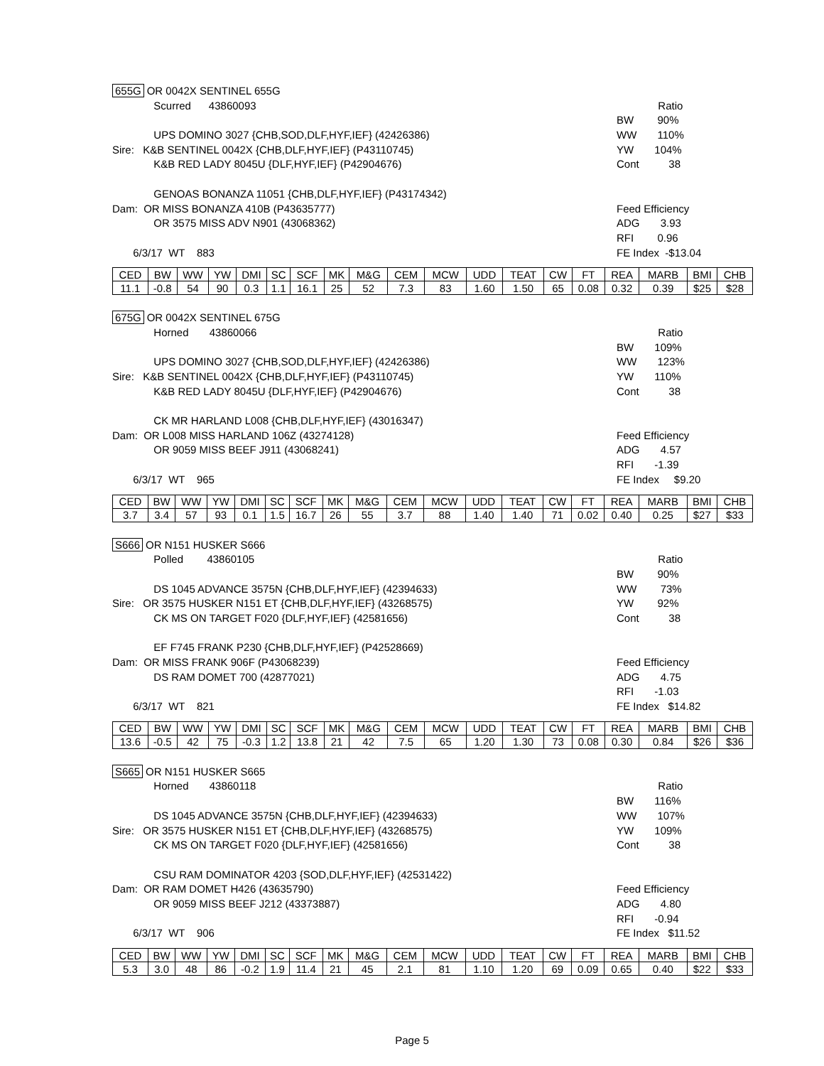655G OR 0042X SENTINEL 655G
Scurred 43860093
Ratio
BW 90%
UPS DOMINO 3027 {CHB,SOD,DLF,HYF,IEF} (42426386)
WW 110%
Sire: K&B SENTINEL 0042X {CHB,DLF,HYF,IEF} (P43110745)
YW 104%
K&B RED LADY 8045U {DLF,HYF,IEF} (P42904676)
Cont 38
GENOAS BONANZA 11051 {CHB,DLF,HYF,IEF} (P43174342)
Dam: OR MISS BONANZA 410B (P43635777)
Feed Efficiency
OR 3575 MISS ADV N901 (43068362)
ADG 3.93
RFI 0.96
6/3/17 WT 883
FE Index -$13.04
| CED | BW | WW | YW | DMI | SC | SCF | MK | M&G | CEM | MCW | UDD | TEAT | CW | FT | REA | MARB | BMI | CHB |
| 11.1 | -0.8 | 54 | 90 | 0.3 | 1.1 | 16.1 | 25 | 52 | 7.3 | 83 | 1.60 | 1.50 | 65 | 0.08 | 0.32 | 0.39 | $25 | $28 |
675G OR 0042X SENTINEL 675G
Horned 43860066
Ratio
BW 109%
UPS DOMINO 3027 {CHB,SOD,DLF,HYF,IEF} (42426386)
WW 123%
Sire: K&B SENTINEL 0042X {CHB,DLF,HYF,IEF} (P43110745)
YW 110%
K&B RED LADY 8045U {DLF,HYF,IEF} (P42904676)
Cont 38
CK MR HARLAND L008 {CHB,DLF,HYF,IEF} (43016347)
Dam: OR L008 MISS HARLAND 106Z (43274128)
Feed Efficiency
OR 9059 MISS BEEF J911 (43068241)
ADG 4.57
RFI -1.39
6/3/17 WT 965
FE Index $9.20
| CED | BW | WW | YW | DMI | SC | SCF | MK | M&G | CEM | MCW | UDD | TEAT | CW | FT | REA | MARB | BMI | CHB |
| 3.7 | 3.4 | 57 | 93 | 0.1 | 1.5 | 16.7 | 26 | 55 | 3.7 | 88 | 1.40 | 1.40 | 71 | 0.02 | 0.40 | 0.25 | $27 | $33 |
S666 OR N151 HUSKER S666
Polled 43860105
Ratio
BW 90%
DS 1045 ADVANCE 3575N {CHB,DLF,HYF,IEF} (42394633)
WW 73%
Sire: OR 3575 HUSKER N151 ET {CHB,DLF,HYF,IEF} (43268575)
YW 92%
CK MS ON TARGET F020 {DLF,HYF,IEF} (42581656)
Cont 38
EF F745 FRANK P230 {CHB,DLF,HYF,IEF} (P42528669)
Dam: OR MISS FRANK 906F (P43068239)
Feed Efficiency
DS RAM DOMET 700 (42877021)
ADG 4.75
RFI -1.03
6/3/17 WT 821
FE Index $14.82
| CED | BW | WW | YW | DMI | SC | SCF | MK | M&G | CEM | MCW | UDD | TEAT | CW | FT | REA | MARB | BMI | CHB |
| 13.6 | -0.5 | 42 | 75 | -0.3 | 1.2 | 13.8 | 21 | 42 | 7.5 | 65 | 1.20 | 1.30 | 73 | 0.08 | 0.30 | 0.84 | $26 | $36 |
S665 OR N151 HUSKER S665
Horned 43860118
Ratio
BW 116%
DS 1045 ADVANCE 3575N {CHB,DLF,HYF,IEF} (42394633)
WW 107%
Sire: OR 3575 HUSKER N151 ET {CHB,DLF,HYF,IEF} (43268575)
YW 109%
CK MS ON TARGET F020 {DLF,HYF,IEF} (42581656)
Cont 38
CSU RAM DOMINATOR 4203 {SOD,DLF,HYF,IEF} (42531422)
Dam: OR RAM DOMET H426 (43635790)
Feed Efficiency
OR 9059 MISS BEEF J212 (43373887)
ADG 4.80
RFI -0.94
6/3/17 WT 906
FE Index $11.52
| CED | BW | WW | YW | DMI | SC | SCF | MK | M&G | CEM | MCW | UDD | TEAT | CW | FT | REA | MARB | BMI | CHB |
| 5.3 | 3.0 | 48 | 86 | -0.2 | 1.9 | 11.4 | 21 | 45 | 2.1 | 81 | 1.10 | 1.20 | 69 | 0.09 | 0.65 | 0.40 | $22 | $33 |
Page 5